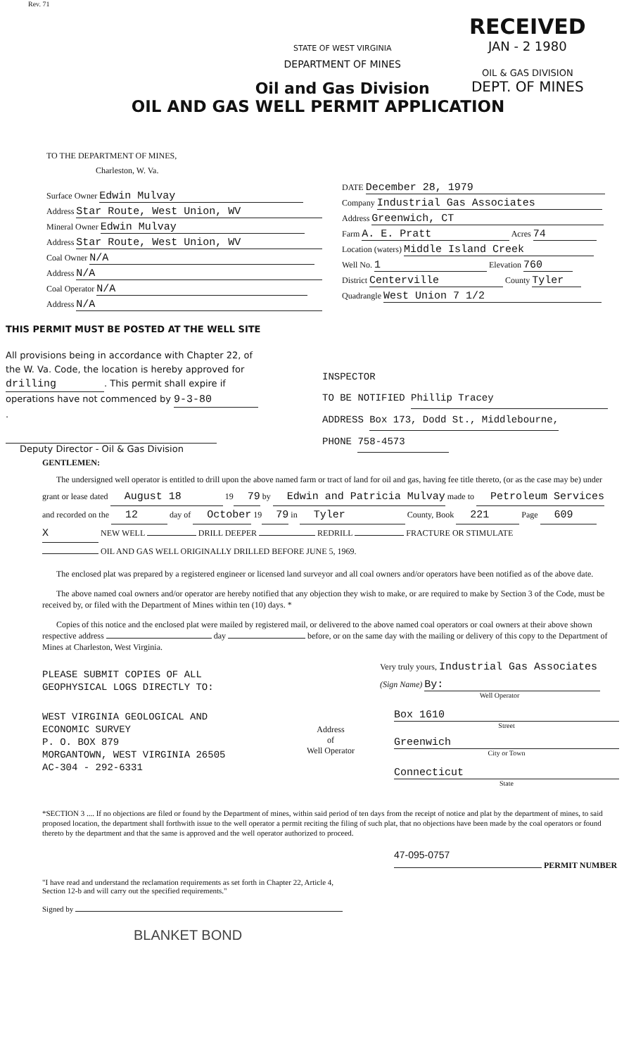Rev. 71
STATE OF WEST VIRGINIA
DEPARTMENT OF MINES
Oil and Gas Division
RECEIVED
JAN - 2 1980
OIL & GAS DIVISION
DEPT. OF MINES
OIL AND GAS WELL PERMIT APPLICATION
TO THE DEPARTMENT OF MINES,
Charleston, W. Va.
Surface Owner Edwin Mulvay
Address Star Route, West Union, WV
Mineral Owner Edwin Mulvay
Address Star Route, West Union, WV
Coal Owner N/A
Address N/A
Coal Operator N/A
Address N/A
DATE December 28, 1979
Company Industrial Gas Associates
Address Greenwich, CT
Farm A. E. Pratt Acres 74
Location (waters) Middle Island Creek
Well No. 1 Elevation 760
District Centerville County Tyler
Quadrangle West Union 7 1/2
THIS PERMIT MUST BE POSTED AT THE WELL SITE
All provisions being in accordance with Chapter 22, of the W. Va. Code, the location is hereby approved for drilling. This permit shall expire if operations have not commenced by 9-3-80.
Deputy Director - Oil & Gas Division
INSPECTOR
TO BE NOTIFIED Phillip Tracey
ADDRESS Box 173, Dodd St., Middlebourne,
PHONE 758-4573
GENTLEMEN:
The undersigned well operator is entitled to drill upon the above named farm or tract of land for oil and gas, having fee title thereto, (or as the case may be) under grant or lease dated August 18 1979 by Edwin and Patricia Mulvay made to Petroleum Services and recorded on the 12 day of October 1979 in Tyler County, Book 221 Page 609
X NEW WELL DRILL DEEPER REDRILL FRACTURE OR STIMULATE
OIL AND GAS WELL ORIGINALLY DRILLED BEFORE JUNE 5, 1969.
The enclosed plat was prepared by a registered engineer or licensed land surveyor and all coal owners and/or operators have been notified as of the above date.
The above named coal owners and/or operator are hereby notified that any objection they wish to make, or are required to make by Section 3 of the Code, must be received by, or filed with the Department of Mines within ten (10) days. *
Copies of this notice and the enclosed plat were mailed by registered mail, or delivered to the above named coal operators or coal owners at their above shown respective address day before, or on the same day with the mailing or delivery of this copy to the Department of Mines at Charleston, West Virginia.
PLEASE SUBMIT COPIES OF ALL
GEOPHYSICAL LOGS DIRECTLY TO:
WEST VIRGINIA GEOLOGICAL AND
ECONOMIC SURVEY
P. O. BOX 879
MORGANTOWN, WEST VIRGINIA 26505
AC-304 - 292-6331
Address
of
Well Operator
Very truly yours, Industrial Gas Associates
(Sign Name) By:
Well Operator
Box 1610
Street
Greenwich
City or Town
Connecticut
State
*SECTION 3 .... If no objections are filed or found by the Department of mines, within said period of ten days from the receipt of notice and plat by the department of mines, to said proposed location, the department shall forthwith issue to the well operator a permit reciting the filing of such plat, that no objections have been made by the coal operators or found thereto by the department and that the same is approved and the well operator authorized to proceed.
47-095-0757
PERMIT NUMBER
"I have read and understand the reclamation requirements as set forth in Chapter 22, Article 4, Section 12-b and will carry out the specified requirements."
Signed by
BLANKET BOND